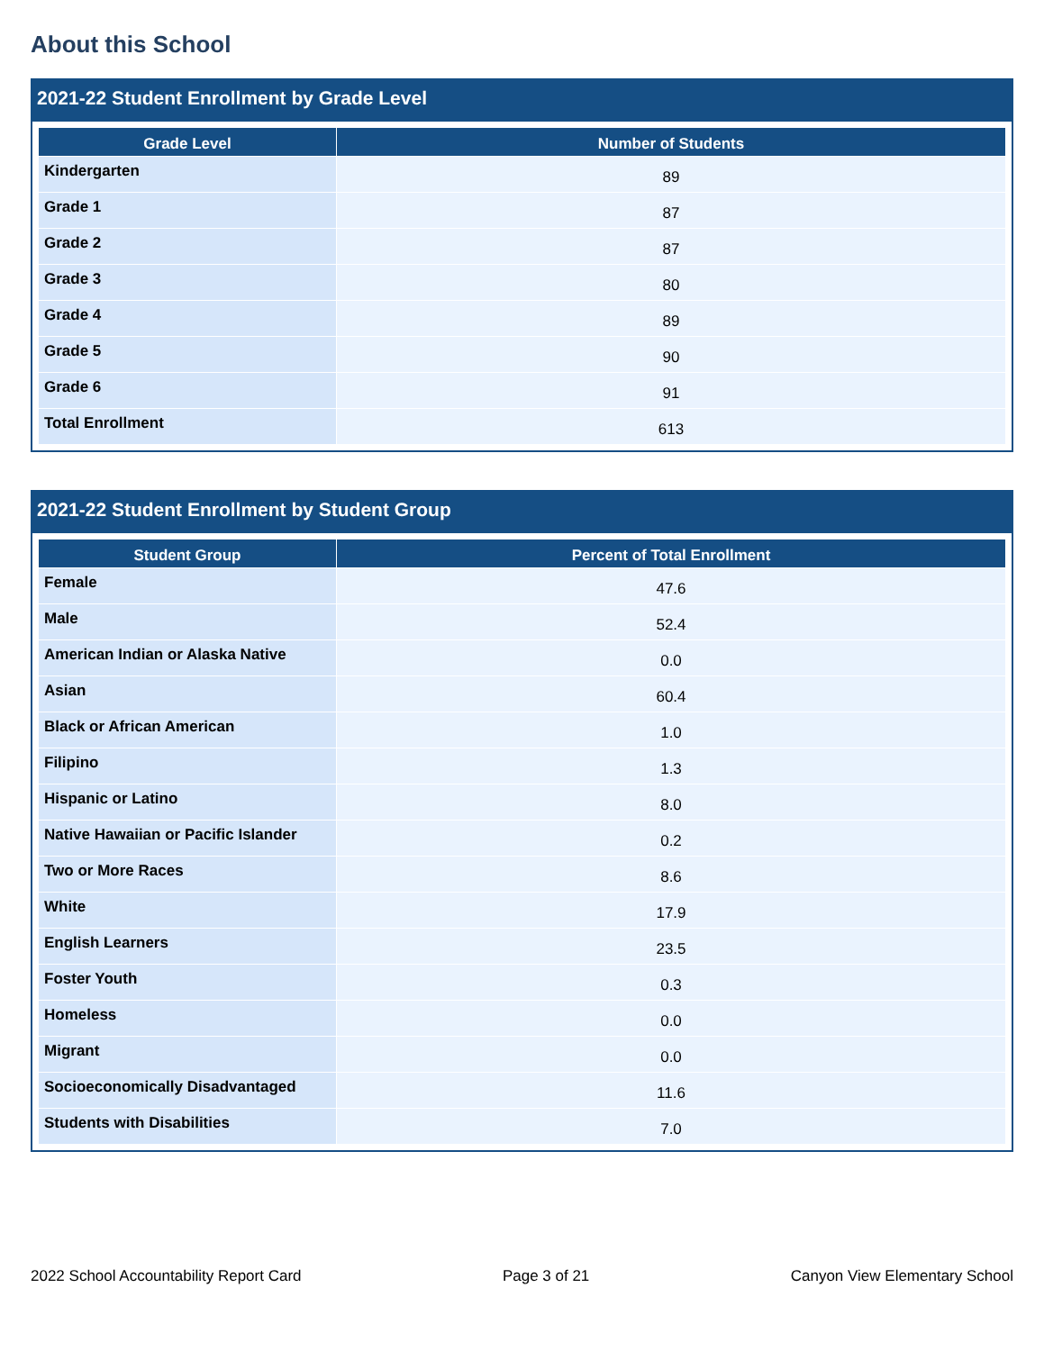About this School
2021-22 Student Enrollment by Grade Level
| Grade Level | Number of Students |
| --- | --- |
| Kindergarten | 89 |
| Grade 1 | 87 |
| Grade 2 | 87 |
| Grade 3 | 80 |
| Grade 4 | 89 |
| Grade 5 | 90 |
| Grade 6 | 91 |
| Total Enrollment | 613 |
2021-22 Student Enrollment by Student Group
| Student Group | Percent of Total Enrollment |
| --- | --- |
| Female | 47.6 |
| Male | 52.4 |
| American Indian or Alaska Native | 0.0 |
| Asian | 60.4 |
| Black or African American | 1.0 |
| Filipino | 1.3 |
| Hispanic or Latino | 8.0 |
| Native Hawaiian or Pacific Islander | 0.2 |
| Two or More Races | 8.6 |
| White | 17.9 |
| English Learners | 23.5 |
| Foster Youth | 0.3 |
| Homeless | 0.0 |
| Migrant | 0.0 |
| Socioeconomically Disadvantaged | 11.6 |
| Students with Disabilities | 7.0 |
2022 School Accountability Report Card Page 3 of 21 Canyon View Elementary School